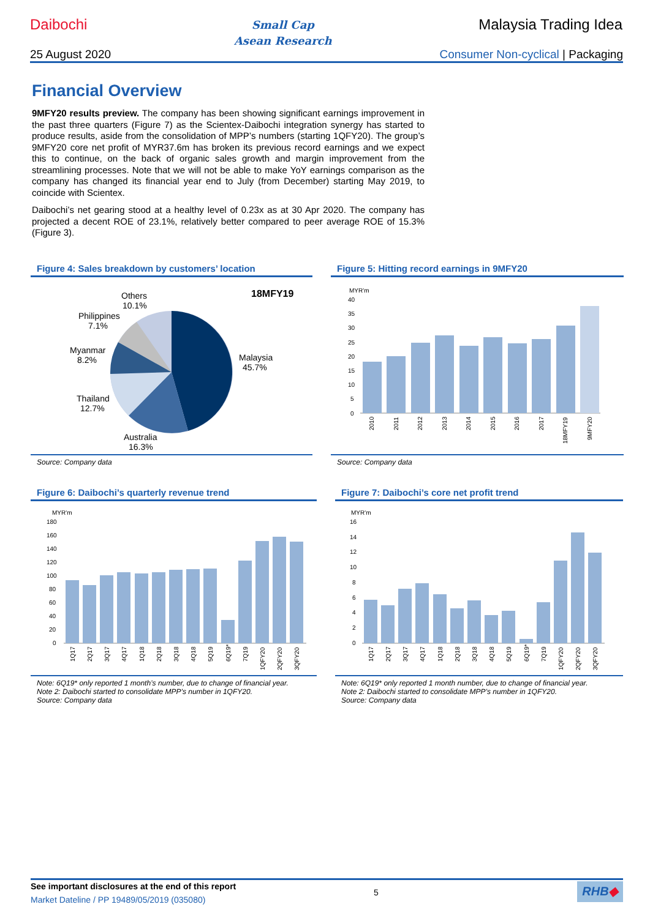Daibochi
Small Cap
Asean Research
Malaysia Trading Idea
25 August 2020 Consumer Non-cyclical | Packaging
Financial Overview
9MFY20 results preview. The company has been showing significant earnings improvement in the past three quarters (Figure 7) as the Scientex-Daibochi integration synergy has started to produce results, aside from the consolidation of MPP’s numbers (starting 1QFY20). The group’s 9MFY20 core net profit of MYR37.6m has broken its previous record earnings and we expect this to continue, on the back of organic sales growth and margin improvement from the streamlining processes. Note that we will not be able to make YoY earnings comparison as the company has changed its financial year end to July (from December) starting May 2019, to coincide with Scientex.
Daibochi’s net gearing stood at a healthy level of 0.23x as at 30 Apr 2020. The company has projected a decent ROE of 23.1%, relatively better compared to peer average ROE of 15.3% (Figure 3).
Figure 4: Sales breakdown by customers’ location
18MFY19
Others
10.1%
Philippines
7.1%
Myanmar
8.2%
Thailand
12.7%
Australia
16.3%
Malaysia
45.7%
Source: Company data
Figure 5: Hitting record earnings in 9MFY20
MYR'm
40
35
30
25
20
15
10
5
0
2010
2011
2012
2013
2014
2015
2016
2017
18MFY19
9MFY20
Source: Company data
Figure 6: Daibochi’s quarterly revenue trend
MYR'm
180
160
140
120
100
80
60
40
20
0
1Q17
2Q17
3Q17
4Q17
1Q18
2Q18
3Q18
4Q18
5Q19
6Q19*
7Q19
1QFY20
2QFY20
3QFY20
Note: 6Q19* only reported 1 month’s number, due to change of financial year.
Note 2: Daibochi started to consolidate MPP’s number in 1QFY20.
Source: Company data
Figure 7: Daibochi’s core net profit trend
MYR'm
16
14
12
10
8
6
4
2
0
1Q17
2Q17
3Q17
4Q17
1Q18
2Q18
3Q18
4Q18
5Q19
6Q19*
7Q19
1QFY20
2QFY20
3QFY20
Note: 6Q19* only reported 1 month number, due to change of financial year.
Note 2: Daibochi started to consolidate MPP’s number in 1QFY20.
Source: Company data
See important disclosures at the end of this report
Market Dateline / PP 19489/05/2019 (035080)
5
RHB◆